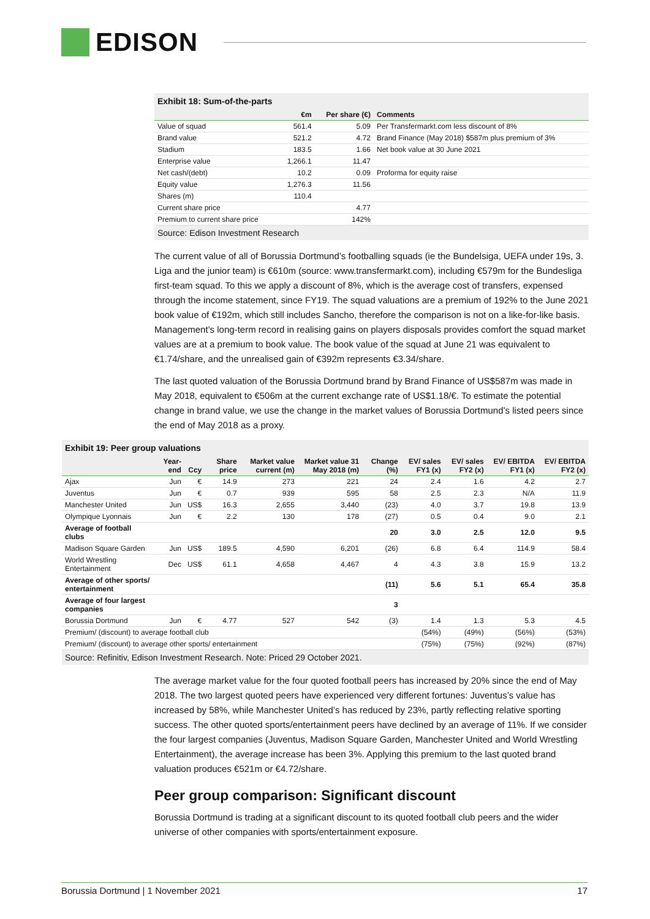EDISON
Exhibit 18: Sum-of-the-parts
| | €m | Per share (€) | Comments |
| --- | --- | --- | --- |
| Value of squad | 561.4 | 5.09 | Per Transfermarkt.com less discount of 8% |
| Brand value | 521.2 | 4.72 | Brand Finance (May 2018) $587m plus premium of 3% |
| Stadium | 183.5 | 1.66 | Net book value at 30 June 2021 |
| Enterprise value | 1,266.1 | 11.47 | |
| Net cash/(debt) | 10.2 | 0.09 | Proforma for equity raise |
| Equity value | 1,276.3 | 11.56 | |
| Shares (m) | 110.4 | | |
| Current share price | | 4.77 | |
| Premium to current share price | | 142% | |
Source: Edison Investment Research
The current value of all of Borussia Dortmund’s footballing squads (ie the Bundelsiga, UEFA under 19s, 3. Liga and the junior team) is €610m (source: www.transfermarkt.com), including €579m for the Bundesliga first-team squad. To this we apply a discount of 8%, which is the average cost of transfers, expensed through the income statement, since FY19. The squad valuations are a premium of 192% to the June 2021 book value of €192m, which still includes Sancho, therefore the comparison is not on a like-for-like basis. Management’s long-term record in realising gains on players disposals provides comfort the squad market values are at a premium to book value. The book value of the squad at June 21 was equivalent to €1.74/share, and the unrealised gain of €392m represents €3.34/share.
The last quoted valuation of the Borussia Dortmund brand by Brand Finance of US$587m was made in May 2018, equivalent to €506m at the current exchange rate of US$1.18/€. To estimate the potential change in brand value, we use the change in the market values of Borussia Dortmund’s listed peers since the end of May 2018 as a proxy.
Exhibit 19: Peer group valuations
| | Year-end | Ccy | Share price | Market value current (m) | Market value 31 May 2018 (m) | Change (%) | EV/ sales FY1 (x) | EV/ sales FY2 (x) | EV/ EBITDA FY1 (x) | EV/ EBITDA FY2 (x) |
| --- | --- | --- | --- | --- | --- | --- | --- | --- | --- | --- |
| Ajax | Jun | € | 14.9 | 273 | 221 | 24 | 2.4 | 1.6 | 4.2 | 2.7 |
| Juventus | Jun | € | 0.7 | 939 | 595 | 58 | 2.5 | 2.3 | N/A | 11.9 |
| Manchester United | Jun | US$ | 16.3 | 2,655 | 3,440 | (23) | 4.0 | 3.7 | 19.8 | 13.9 |
| Olympique Lyonnais | Jun | € | 2.2 | 130 | 178 | (27) | 0.5 | 0.4 | 9.0 | 2.1 |
| Average of football clubs | | | | | | 20 | 3.0 | 2.5 | 12.0 | 9.5 |
| Madison Square Garden | Jun | US$ | 189.5 | 4,590 | 6,201 | (26) | 6.8 | 6.4 | 114.9 | 58.4 |
| World Wrestling Entertainment | Dec | US$ | 61.1 | 4,658 | 4,467 | 4 | 4.3 | 3.8 | 15.9 | 13.2 |
| Average of other sports/ entertainment | | | | | | (11) | 5.6 | 5.1 | 65.4 | 35.8 |
| Average of four largest companies | | | | | | 3 | | | | |
| Borussia Dortmund | Jun | € | 4.77 | 527 | 542 | (3) | 1.4 | 1.3 | 5.3 | 4.5 |
| Premium/ (discount) to average football club | | | | | | | (54%) | (49%) | (56%) | (53%) |
| Premium/ (discount) to average other sports/ entertainment | | | | | | | (75%) | (75%) | (92%) | (87%) |
Source: Refinitiv, Edison Investment Research. Note: Priced 29 October 2021.
The average market value for the four quoted football peers has increased by 20% since the end of May 2018. The two largest quoted peers have experienced very different fortunes: Juventus’s value has increased by 58%, while Manchester United’s has reduced by 23%, partly reflecting relative sporting success. The other quoted sports/entertainment peers have declined by an average of 11%. If we consider the four largest companies (Juventus, Madison Square Garden, Manchester United and World Wrestling Entertainment), the average increase has been 3%. Applying this premium to the last quoted brand valuation produces €521m or €4.72/share.
Peer group comparison: Significant discount
Borussia Dortmund is trading at a significant discount to its quoted football club peers and the wider universe of other companies with sports/entertainment exposure.
Borussia Dortmund | 1 November 2021 17